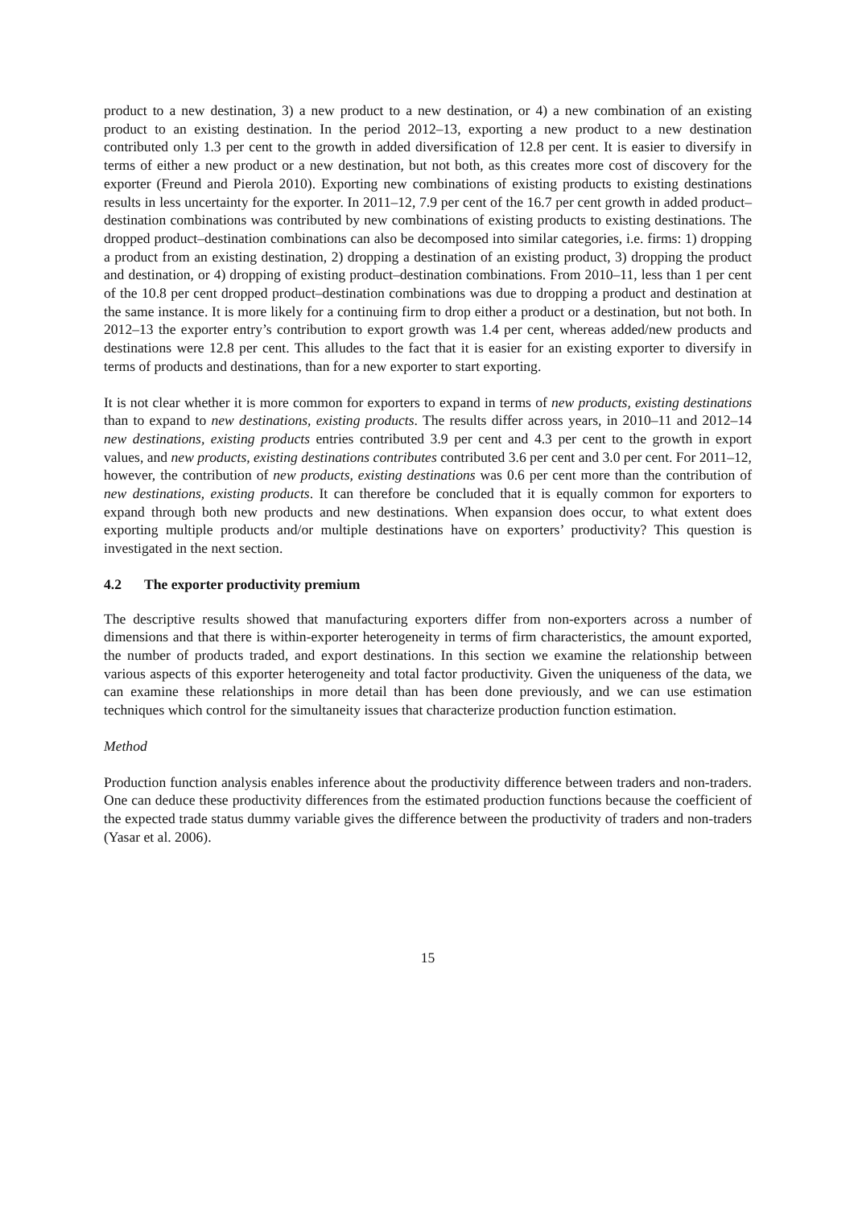product to a new destination, 3) a new product to a new destination, or 4) a new combination of an existing product to an existing destination. In the period 2012–13, exporting a new product to a new destination contributed only 1.3 per cent to the growth in added diversification of 12.8 per cent. It is easier to diversify in terms of either a new product or a new destination, but not both, as this creates more cost of discovery for the exporter (Freund and Pierola 2010). Exporting new combinations of existing products to existing destinations results in less uncertainty for the exporter. In 2011–12, 7.9 per cent of the 16.7 per cent growth in added product–destination combinations was contributed by new combinations of existing products to existing destinations. The dropped product–destination combinations can also be decomposed into similar categories, i.e. firms: 1) dropping a product from an existing destination, 2) dropping a destination of an existing product, 3) dropping the product and destination, or 4) dropping of existing product–destination combinations. From 2010–11, less than 1 per cent of the 10.8 per cent dropped product–destination combinations was due to dropping a product and destination at the same instance. It is more likely for a continuing firm to drop either a product or a destination, but not both. In 2012–13 the exporter entry’s contribution to export growth was 1.4 per cent, whereas added/new products and destinations were 12.8 per cent. This alludes to the fact that it is easier for an existing exporter to diversify in terms of products and destinations, than for a new exporter to start exporting.
It is not clear whether it is more common for exporters to expand in terms of new products, existing destinations than to expand to new destinations, existing products. The results differ across years, in 2010–11 and 2012–14 new destinations, existing products entries contributed 3.9 per cent and 4.3 per cent to the growth in export values, and new products, existing destinations contributes contributed 3.6 per cent and 3.0 per cent. For 2011–12, however, the contribution of new products, existing destinations was 0.6 per cent more than the contribution of new destinations, existing products. It can therefore be concluded that it is equally common for exporters to expand through both new products and new destinations. When expansion does occur, to what extent does exporting multiple products and/or multiple destinations have on exporters’ productivity? This question is investigated in the next section.
4.2 The exporter productivity premium
The descriptive results showed that manufacturing exporters differ from non-exporters across a number of dimensions and that there is within-exporter heterogeneity in terms of firm characteristics, the amount exported, the number of products traded, and export destinations. In this section we examine the relationship between various aspects of this exporter heterogeneity and total factor productivity. Given the uniqueness of the data, we can examine these relationships in more detail than has been done previously, and we can use estimation techniques which control for the simultaneity issues that characterize production function estimation.
Method
Production function analysis enables inference about the productivity difference between traders and non-traders. One can deduce these productivity differences from the estimated production functions because the coefficient of the expected trade status dummy variable gives the difference between the productivity of traders and non-traders (Yasar et al. 2006).
15